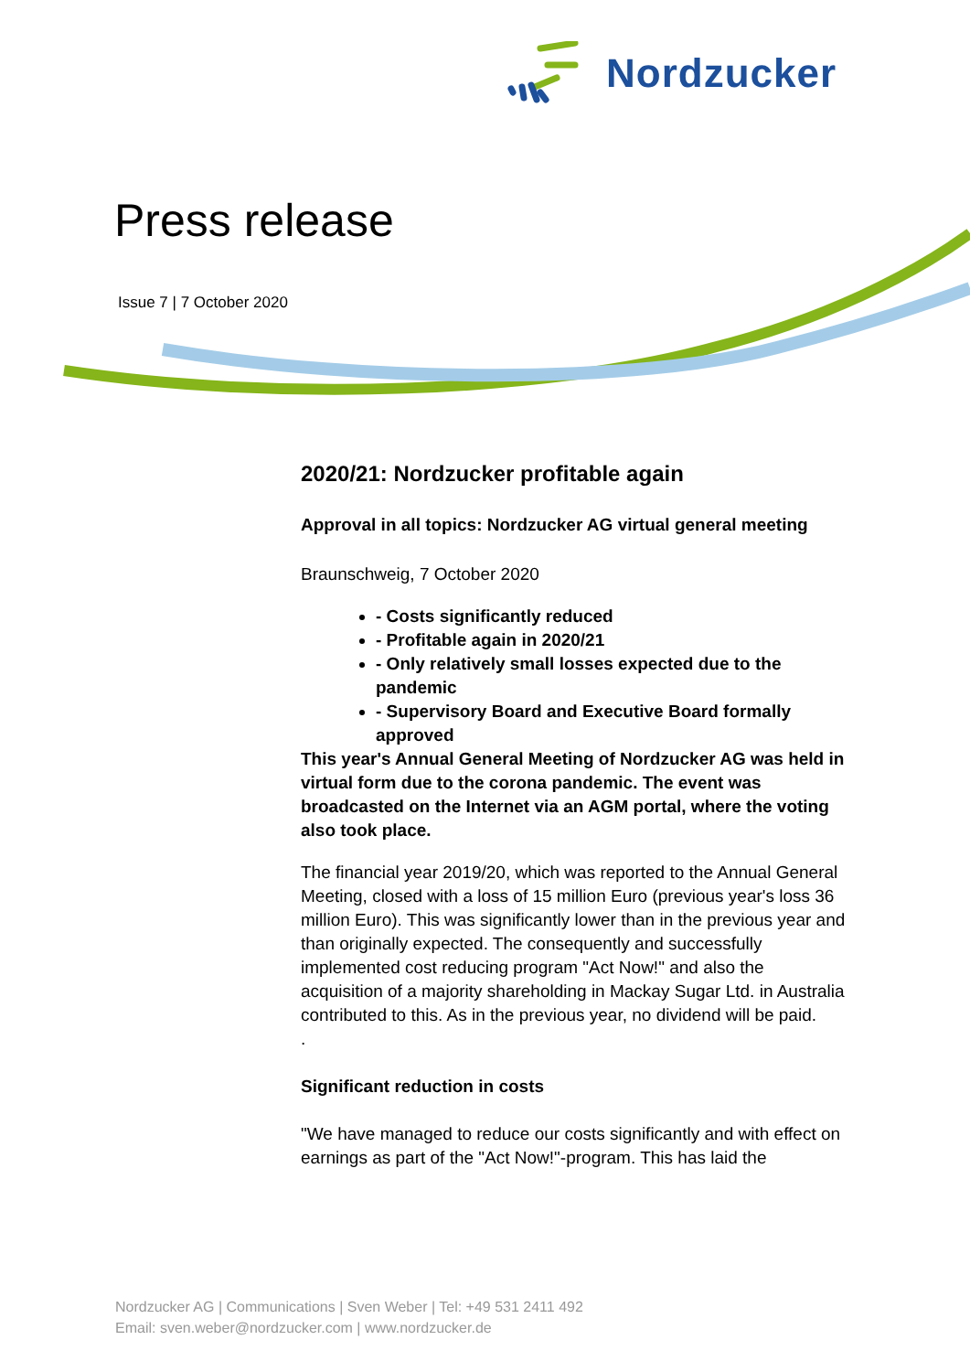Nordzucker
Press release
Issue 7 | 7 October 2020
2020/21: Nordzucker profitable again
Approval in all topics: Nordzucker AG virtual general meeting
Braunschweig, 7 October 2020
- Costs significantly reduced
- Profitable again in 2020/21
- Only relatively small losses expected due to the pandemic
- Supervisory Board and Executive Board formally approved
This year's Annual General Meeting of Nordzucker AG was held in virtual form due to the corona pandemic. The event was broadcasted on the Internet via an AGM portal, where the voting also took place.
The financial year 2019/20, which was reported to the Annual General Meeting, closed with a loss of 15 million Euro (previous year's loss 36 million Euro). This was significantly lower than in the previous year and than originally expected. The consequently and successfully implemented cost reducing program "Act Now!" and also the acquisition of a majority shareholding in Mackay Sugar Ltd. in Australia contributed to this. As in the previous year, no dividend will be paid.
.
Significant reduction in costs
"We have managed to reduce our costs significantly and with effect on earnings as part of the "Act Now!"-program. This has laid the
Nordzucker AG | Communications | Sven Weber | Tel: +49 531 2411 492
Email: sven.weber@nordzucker.com | www.nordzucker.de